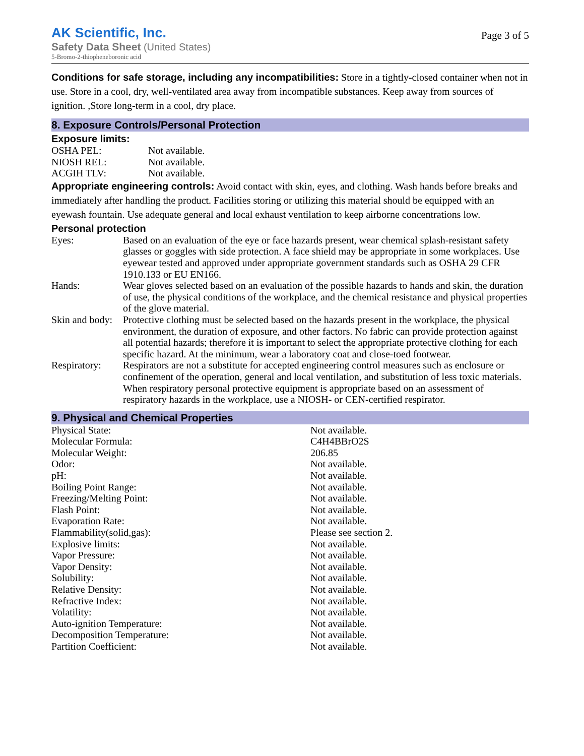AK Scientific, Inc.
Safety Data Sheet (United States)
5-Bromo-2-thiopheneboronic acid
Page 3 of 5
Conditions for safe storage, including any incompatibilities: Store in a tightly-closed container when not in use. Store in a cool, dry, well-ventilated area away from incompatible substances. Keep away from sources of ignition. ,Store long-term in a cool, dry place.
8. Exposure Controls/Personal Protection
Exposure limits:
| OSHA PEL: | Not available. |
| NIOSH REL: | Not available. |
| ACGIH TLV: | Not available. |
Appropriate engineering controls: Avoid contact with skin, eyes, and clothing. Wash hands before breaks and immediately after handling the product. Facilities storing or utilizing this material should be equipped with an eyewash fountain. Use adequate general and local exhaust ventilation to keep airborne concentrations low.
Personal protection
| Eyes: | Based on an evaluation of the eye or face hazards present, wear chemical splash-resistant safety glasses or goggles with side protection. A face shield may be appropriate in some workplaces. Use eyewear tested and approved under appropriate government standards such as OSHA 29 CFR 1910.133 or EU EN166. |
| Hands: | Wear gloves selected based on an evaluation of the possible hazards to hands and skin, the duration of use, the physical conditions of the workplace, and the chemical resistance and physical properties of the glove material. |
| Skin and body: | Protective clothing must be selected based on the hazards present in the workplace, the physical environment, the duration of exposure, and other factors. No fabric can provide protection against all potential hazards; therefore it is important to select the appropriate protective clothing for each specific hazard. At the minimum, wear a laboratory coat and close-toed footwear. |
| Respiratory: | Respirators are not a substitute for accepted engineering control measures such as enclosure or confinement of the operation, general and local ventilation, and substitution of less toxic materials. When respiratory personal protective equipment is appropriate based on an assessment of respiratory hazards in the workplace, use a NIOSH- or CEN-certified respirator. |
9. Physical and Chemical Properties
| Physical State: | Not available. |
| Molecular Formula: | C4H4BBrO2S |
| Molecular Weight: | 206.85 |
| Odor: | Not available. |
| pH: | Not available. |
| Boiling Point Range: | Not available. |
| Freezing/Melting Point: | Not available. |
| Flash Point: | Not available. |
| Evaporation Rate: | Not available. |
| Flammability(solid,gas): | Please see section 2. |
| Explosive limits: | Not available. |
| Vapor Pressure: | Not available. |
| Vapor Density: | Not available. |
| Solubility: | Not available. |
| Relative Density: | Not available. |
| Refractive Index: | Not available. |
| Volatility: | Not available. |
| Auto-ignition Temperature: | Not available. |
| Decomposition Temperature: | Not available. |
| Partition Coefficient: | Not available. |